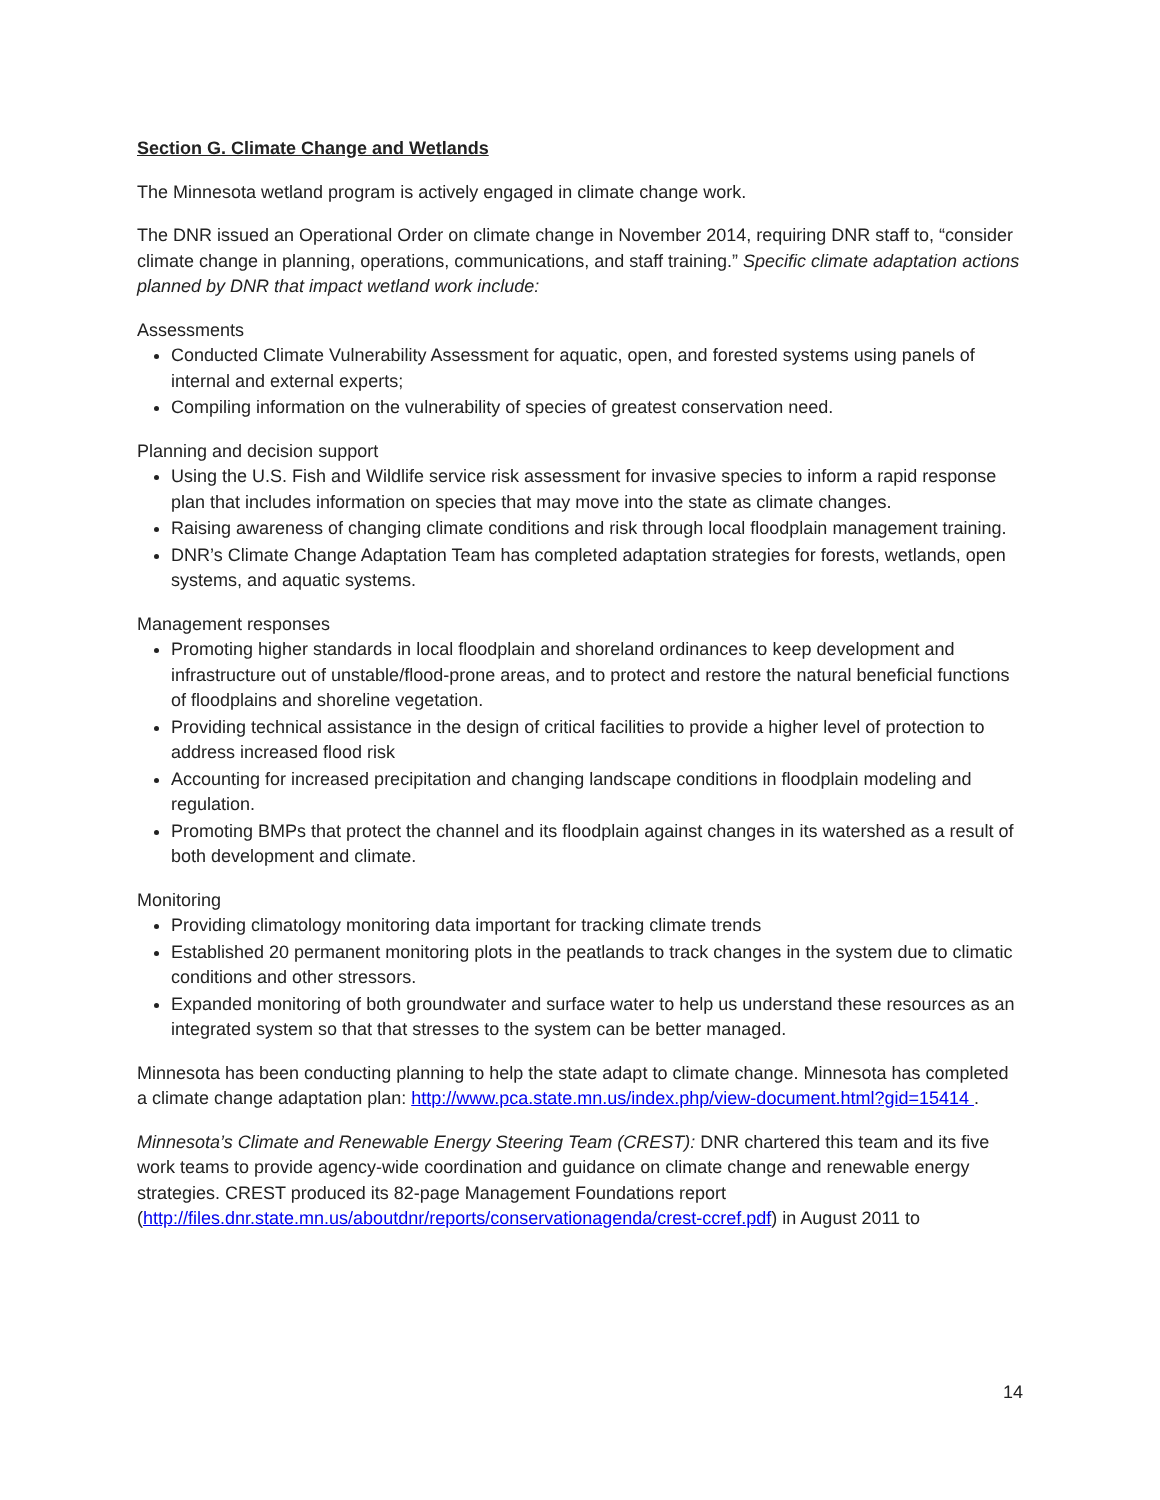Section G. Climate Change and Wetlands
The Minnesota wetland program is actively engaged in climate change work.
The DNR issued an Operational Order on climate change in November 2014, requiring DNR staff to, “consider climate change in planning, operations, communications, and staff training.” Specific climate adaptation actions planned by DNR that impact wetland work include:
Assessments
Conducted Climate Vulnerability Assessment for aquatic, open, and forested systems using panels of internal and external experts;
Compiling information on the vulnerability of species of greatest conservation need.
Planning and decision support
Using the U.S. Fish and Wildlife service risk assessment for invasive species to inform a rapid response plan that includes information on species that may move into the state as climate changes.
Raising awareness of changing climate conditions and risk through local floodplain management training.
DNR’s Climate Change Adaptation Team has completed adaptation strategies for forests, wetlands, open systems, and aquatic systems.
Management responses
Promoting higher standards in local floodplain and shoreland ordinances to keep development and infrastructure out of unstable/flood-prone areas, and to protect and restore the natural beneficial functions of floodplains and shoreline vegetation.
Providing technical assistance in the design of critical facilities to provide a higher level of protection to address increased flood risk
Accounting for increased precipitation and changing landscape conditions in floodplain modeling and regulation.
Promoting BMPs that protect the channel and its floodplain against changes in its watershed as a result of both development and climate.
Monitoring
Providing climatology monitoring data important for tracking climate trends
Established 20 permanent monitoring plots in the peatlands to track changes in the system due to climatic conditions and other stressors.
Expanded monitoring of both groundwater and surface water to help us understand these resources as an integrated system so that that stresses to the system can be better managed.
Minnesota has been conducting planning to help the state adapt to climate change. Minnesota has completed a climate change adaptation plan: http://www.pca.state.mn.us/index.php/view-document.html?gid=15414 .
Minnesota’s Climate and Renewable Energy Steering Team (CREST): DNR chartered this team and its five work teams to provide agency-wide coordination and guidance on climate change and renewable energy strategies. CREST produced its 82-page Management Foundations report (http://files.dnr.state.mn.us/aboutdnr/reports/conservationagenda/crest-ccref.pdf) in August 2011 to
14